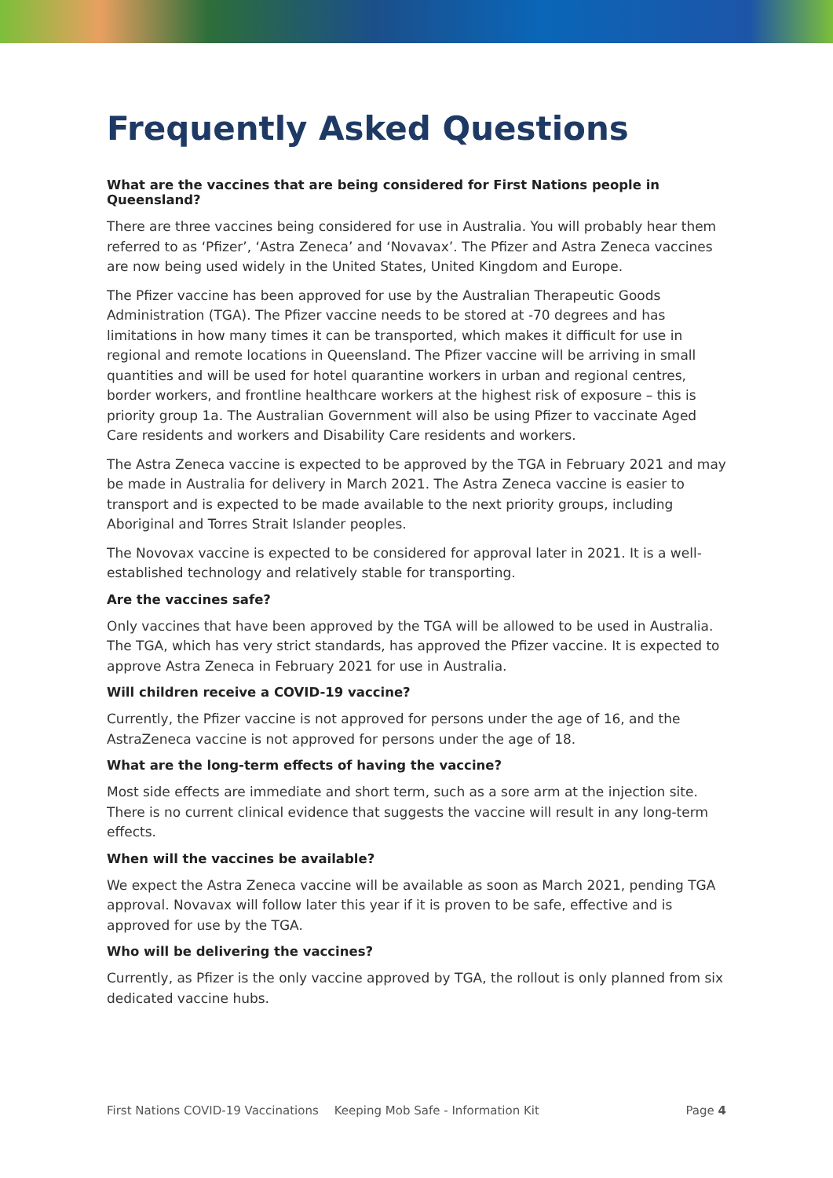Frequently Asked Questions
What are the vaccines that are being considered for First Nations people in Queensland?
There are three vaccines being considered for use in Australia. You will probably hear them referred to as ‘Pfizer’, ‘Astra Zeneca’ and ‘Novavax’. The Pfizer and Astra Zeneca vaccines are now being used widely in the United States, United Kingdom and Europe.
The Pfizer vaccine has been approved for use by the Australian Therapeutic Goods Administration (TGA). The Pfizer vaccine needs to be stored at -70 degrees and has limitations in how many times it can be transported, which makes it difficult for use in regional and remote locations in Queensland. The Pfizer vaccine will be arriving in small quantities and will be used for hotel quarantine workers in urban and regional centres, border workers, and frontline healthcare workers at the highest risk of exposure – this is priority group 1a. The Australian Government will also be using Pfizer to vaccinate Aged Care residents and workers and Disability Care residents and workers.
The Astra Zeneca vaccine is expected to be approved by the TGA in February 2021 and may be made in Australia for delivery in March 2021. The Astra Zeneca vaccine is easier to transport and is expected to be made available to the next priority groups, including Aboriginal and Torres Strait Islander peoples.
The Novovax vaccine is expected to be considered for approval later in 2021. It is a well-established technology and relatively stable for transporting.
Are the vaccines safe?
Only vaccines that have been approved by the TGA will be allowed to be used in Australia. The TGA, which has very strict standards, has approved the Pfizer vaccine. It is expected to approve Astra Zeneca in February 2021 for use in Australia.
Will children receive a COVID-19 vaccine?
Currently, the Pfizer vaccine is not approved for persons under the age of 16, and the AstraZeneca vaccine is not approved for persons under the age of 18.
What are the long-term effects of having the vaccine?
Most side effects are immediate and short term, such as a sore arm at the injection site. There is no current clinical evidence that suggests the vaccine will result in any long-term effects.
When will the vaccines be available?
We expect the Astra Zeneca vaccine will be available as soon as March 2021, pending TGA approval. Novavax will follow later this year if it is proven to be safe, effective and is approved for use by the TGA.
Who will be delivering the vaccines?
Currently, as Pfizer is the only vaccine approved by TGA, the rollout is only planned from six dedicated vaccine hubs.
First Nations COVID-19 Vaccinations Keeping Mob Safe - Information Kit Page 4